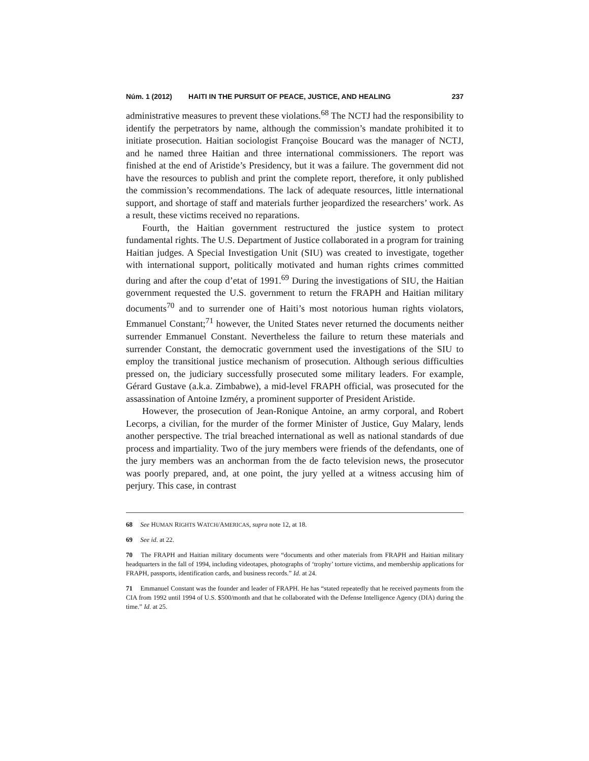Núm. 1 (2012) HAITI IN THE PURSUIT OF PEACE, JUSTICE, AND HEALING 237
administrative measures to prevent these violations.<sup>68</sup> The NCTJ had the responsibility to identify the perpetrators by name, although the commission’s mandate prohibited it to initiate prosecution. Haitian sociologist Françoise Boucard was the manager of NCTJ, and he named three Haitian and three international commissioners. The report was finished at the end of Aristide’s Presidency, but it was a failure. The government did not have the resources to publish and print the complete report, therefore, it only published the commission’s recommendations. The lack of adequate resources, little international support, and shortage of staff and materials further jeopardized the researchers’ work. As a result, these victims received no reparations.
Fourth, the Haitian government restructured the justice system to protect fundamental rights. The U.S. Department of Justice collaborated in a program for training Haitian judges. A Special Investigation Unit (SIU) was created to investigate, together with international support, politically motivated and human rights crimes committed during and after the coup d’etat of 1991.<sup>69</sup> During the investigations of SIU, the Haitian government requested the U.S. government to return the FRAPH and Haitian military documents<sup>70</sup> and to surrender one of Haiti’s most notorious human rights violators, Emmanuel Constant;<sup>71</sup> however, the United States never returned the documents neither surrender Emmanuel Constant. Nevertheless the failure to return these materials and surrender Constant, the democratic government used the investigations of the SIU to employ the transitional justice mechanism of prosecution. Although serious difficulties pressed on, the judiciary successfully prosecuted some military leaders. For example, Gérard Gustave (a.k.a. Zimbabwe), a mid-level FRAPH official, was prosecuted for the assassination of Antoine Izméry, a prominent supporter of President Aristide.
However, the prosecution of Jean-Ronique Antoine, an army corporal, and Robert Lecorps, a civilian, for the murder of the former Minister of Justice, Guy Malary, lends another perspective. The trial breached international as well as national standards of due process and impartiality. Two of the jury members were friends of the defendants, one of the jury members was an anchorman from the de facto television news, the prosecutor was poorly prepared, and, at one point, the jury yelled at a witness accusing him of perjury. This case, in contrast
68 See HUMAN RIGHTS WATCH/AMERICAS, supra note 12, at 18.
69 See id. at 22.
70 The FRAPH and Haitian military documents were “documents and other materials from FRAPH and Haitian military headquarters in the fall of 1994, including videotapes, photographs of ‘trophy’ torture victims, and membership applications for FRAPH, passports, identification cards, and business records.” Id. at 24.
71 Emmanuel Constant was the founder and leader of FRAPH. He has “stated repeatedly that he received payments from the CIA from 1992 until 1994 of U.S. $500/month and that he collaborated with the Defense Intelligence Agency (DIA) during the time.” Id. at 25.